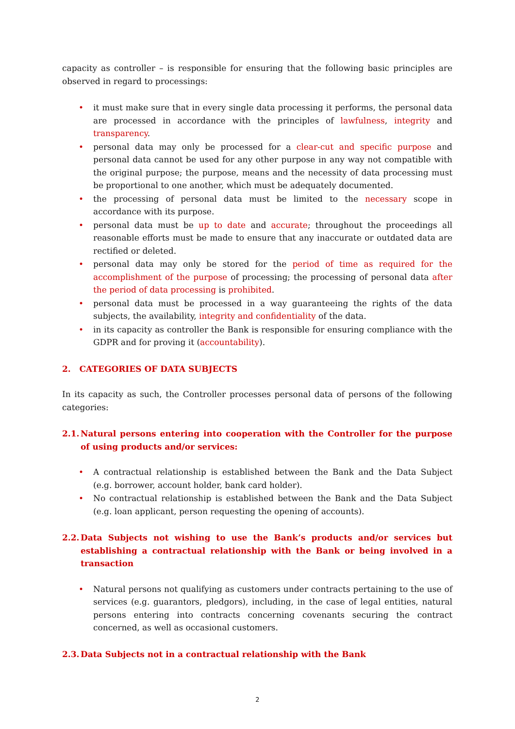capacity as controller – is responsible for ensuring that the following basic principles are observed in regard to processings:
• it must make sure that in every single data processing it performs, the personal data are processed in accordance with the principles of lawfulness, integrity and transparency.
• personal data may only be processed for a clear-cut and specific purpose and personal data cannot be used for any other purpose in any way not compatible with the original purpose; the purpose, means and the necessity of data processing must be proportional to one another, which must be adequately documented.
• the processing of personal data must be limited to the necessary scope in accordance with its purpose.
• personal data must be up to date and accurate; throughout the proceedings all reasonable efforts must be made to ensure that any inaccurate or outdated data are rectified or deleted.
• personal data may only be stored for the period of time as required for the accomplishment of the purpose of processing; the processing of personal data after the period of data processing is prohibited.
• personal data must be processed in a way guaranteeing the rights of the data subjects, the availability, integrity and confidentiality of the data.
• in its capacity as controller the Bank is responsible for ensuring compliance with the GDPR and for proving it (accountability).
2. CATEGORIES OF DATA SUBJECTS
In its capacity as such, the Controller processes personal data of persons of the following categories:
2.1. Natural persons entering into cooperation with the Controller for the purpose of using products and/or services:
• A contractual relationship is established between the Bank and the Data Subject (e.g. borrower, account holder, bank card holder).
• No contractual relationship is established between the Bank and the Data Subject (e.g. loan applicant, person requesting the opening of accounts).
2.2. Data Subjects not wishing to use the Bank’s products and/or services but establishing a contractual relationship with the Bank or being involved in a transaction
• Natural persons not qualifying as customers under contracts pertaining to the use of services (e.g. guarantors, pledgors), including, in the case of legal entities, natural persons entering into contracts concerning covenants securing the contract concerned, as well as occasional customers.
2.3. Data Subjects not in a contractual relationship with the Bank
2